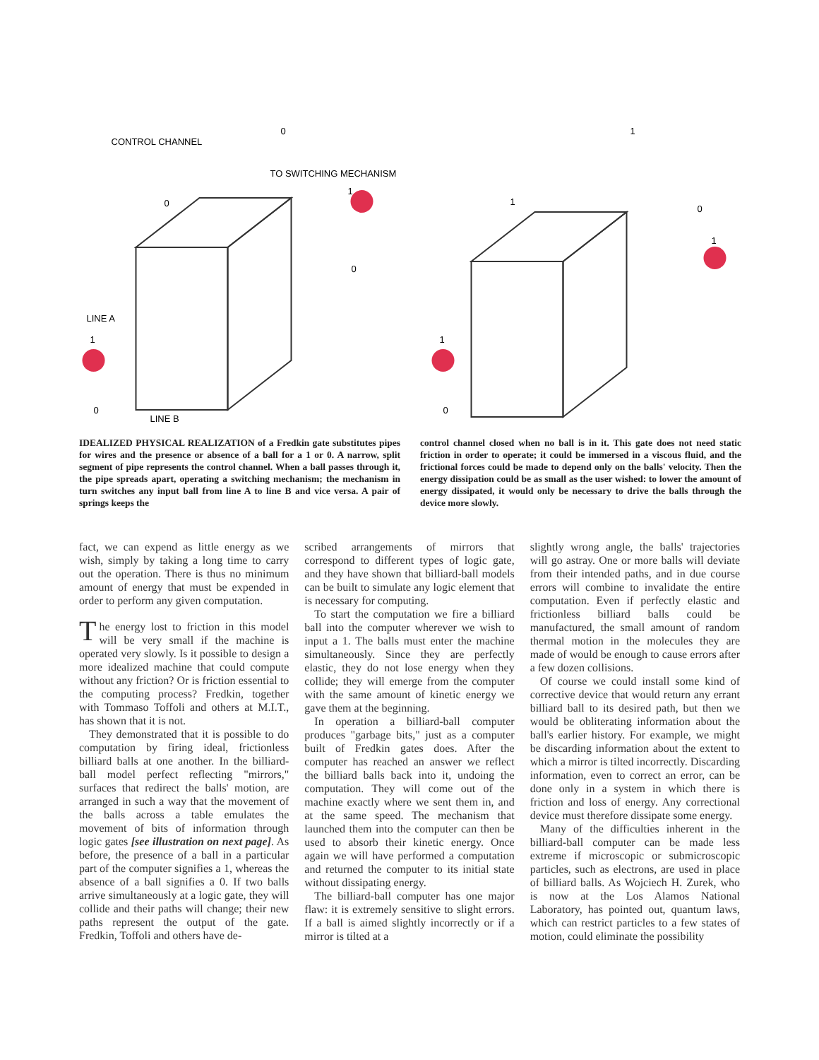CONTROL CHANNEL
TO SWITCHING MECHANISM
LINE A
LINE B
0
0
1
0
1
0
1
1
0
1
1
0
IDEALIZED PHYSICAL REALIZATION of a Fredkin gate substitutes pipes for wires and the presence or absence of a ball for a 1 or 0. A narrow, split segment of pipe represents the control channel. When a ball passes through it, the pipe spreads apart, operating a switching mechanism; the mechanism in turn switches any input ball from line A to line B and vice versa. A pair of springs keeps the
control channel closed when no ball is in it. This gate does not need static friction in order to operate; it could be immersed in a viscous fluid, and the frictional forces could be made to depend only on the balls' velocity. Then the energy dissipation could be as small as the user wished: to lower the amount of energy dissipated, it would only be necessary to drive the balls through the device more slowly.
fact, we can expend as little energy as we wish, simply by taking a long time to carry out the operation. There is thus no minimum amount of energy that must be expended in order to perform any given computation.
The energy lost to friction in this model will be very small if the machine is operated very slowly. Is it possible to design a more idealized machine that could compute without any friction? Or is friction essential to the computing process? Fredkin, together with Tommaso Toffoli and others at M.I.T., has shown that it is not.
They demonstrated that it is possible to do computation by firing ideal, frictionless billiard balls at one another. In the billiard-ball model perfect reflecting "mirrors," surfaces that redirect the balls' motion, are arranged in such a way that the movement of the balls across a table emulates the movement of bits of information through logic gates [see illustration on next page]. As before, the presence of a ball in a particular part of the computer signifies a 1, whereas the absence of a ball signifies a 0. If two balls arrive simultaneously at a logic gate, they will collide and their paths will change; their new paths represent the output of the gate. Fredkin, Toffoli and others have de-
scribed arrangements of mirrors that correspond to different types of logic gate, and they have shown that billiard-ball models can be built to simulate any logic element that is necessary for computing.
To start the computation we fire a billiard ball into the computer wherever we wish to input a 1. The balls must enter the machine simultaneously. Since they are perfectly elastic, they do not lose energy when they collide; they will emerge from the computer with the same amount of kinetic energy we gave them at the beginning.
In operation a billiard-ball computer produces "garbage bits," just as a computer built of Fredkin gates does. After the computer has reached an answer we reflect the billiard balls back into it, undoing the computation. They will come out of the machine exactly where we sent them in, and at the same speed. The mechanism that launched them into the computer can then be used to absorb their kinetic energy. Once again we will have performed a computation and returned the computer to its initial state without dissipating energy.
The billiard-ball computer has one major flaw: it is extremely sensitive to slight errors. If a ball is aimed slightly incorrectly or if a mirror is tilted at a
slightly wrong angle, the balls' trajectories will go astray. One or more balls will deviate from their intended paths, and in due course errors will combine to invalidate the entire computation. Even if perfectly elastic and frictionless billiard balls could be manufactured, the small amount of random thermal motion in the molecules they are made of would be enough to cause errors after a few dozen collisions.
Of course we could install some kind of corrective device that would return any errant billiard ball to its desired path, but then we would be obliterating information about the ball's earlier history. For example, we might be discarding information about the extent to which a mirror is tilted incorrectly. Discarding information, even to correct an error, can be done only in a system in which there is friction and loss of energy. Any correctional device must therefore dissipate some energy.
Many of the difficulties inherent in the billiard-ball computer can be made less extreme if microscopic or submicroscopic particles, such as electrons, are used in place of billiard balls. As Wojciech H. Zurek, who is now at the Los Alamos National Laboratory, has pointed out, quantum laws, which can restrict particles to a few states of motion, could eliminate the possibility